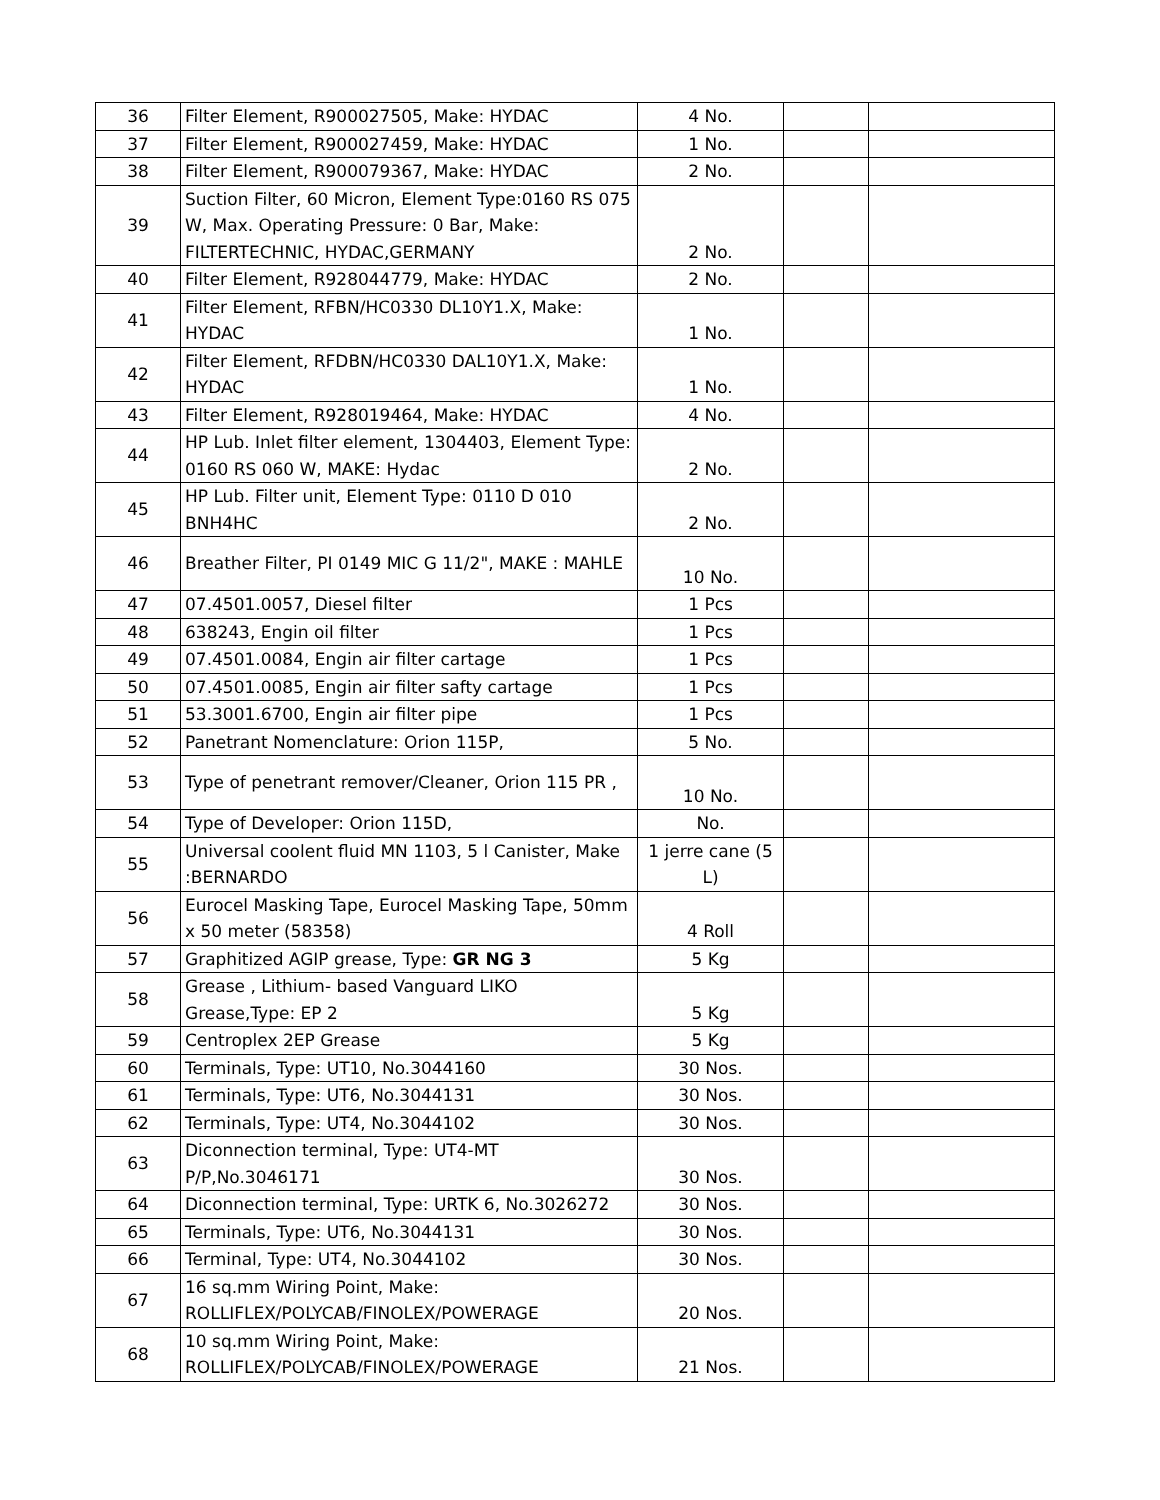| 36 | Filter Element, R900027505, Make: HYDAC | 4 No. | | |
| 37 | Filter Element, R900027459, Make: HYDAC | 1 No. | | |
| 38 | Filter Element, R900079367, Make: HYDAC | 2 No. | | |
| 39 | Suction Filter, 60 Micron, Element Type:0160 RS 075 W, Max. Operating Pressure: 0 Bar, Make: FILTERTECHNIC, HYDAC,GERMANY | 2 No. | | |
| 40 | Filter Element, R928044779, Make: HYDAC | 2 No. | | |
| 41 | Filter Element, RFBN/HC0330 DL10Y1.X, Make: HYDAC | 1 No. | | |
| 42 | Filter Element, RFDBN/HC0330 DAL10Y1.X, Make: HYDAC | 1 No. | | |
| 43 | Filter Element, R928019464, Make: HYDAC | 4 No. | | |
| 44 | HP Lub. Inlet filter element, 1304403, Element Type: 0160 RS 060 W, MAKE: Hydac | 2 No. | | |
| 45 | HP Lub. Filter unit, Element Type: 0110 D 010 BNH4HC | 2 No. | | |
| 46 | Breather Filter, PI 0149 MIC G 11/2", MAKE : MAHLE | 10 No. | | |
| 47 | 07.4501.0057, Diesel filter | 1 Pcs | | |
| 48 | 638243, Engin oil filter | 1 Pcs | | |
| 49 | 07.4501.0084, Engin air filter cartage | 1 Pcs | | |
| 50 | 07.4501.0085, Engin air filter safty cartage | 1 Pcs | | |
| 51 | 53.3001.6700, Engin air filter pipe | 1 Pcs | | |
| 52 | Panetrant Nomenclature: Orion 115P, | 5 No. | | |
| 53 | Type of penetrant remover/Cleaner, Orion 115 PR , | 10 No. | | |
| 54 | Type of Developer: Orion 115D, | No. | | |
| 55 | Universal coolent fluid MN 1103, 5 l Canister, Make :BERNARDO | 1 jerre cane (5 L) | | |
| 56 | Eurocel Masking Tape, Eurocel Masking Tape, 50mm x 50 meter (58358) | 4 Roll | | |
| 57 | Graphitized AGIP grease, Type: GR NG 3 | 5 Kg | | |
| 58 | Grease , Lithium- based Vanguard LIKO Grease,Type: EP 2 | 5 Kg | | |
| 59 | Centroplex 2EP Grease | 5 Kg | | |
| 60 | Terminals, Type: UT10, No.3044160 | 30 Nos. | | |
| 61 | Terminals, Type: UT6, No.3044131 | 30 Nos. | | |
| 62 | Terminals, Type: UT4, No.3044102 | 30 Nos. | | |
| 63 | Diconnection terminal, Type: UT4-MT P/P,No.3046171 | 30 Nos. | | |
| 64 | Diconnection terminal, Type: URTK 6, No.3026272 | 30 Nos. | | |
| 65 | Terminals, Type: UT6, No.3044131 | 30 Nos. | | |
| 66 | Terminal, Type: UT4, No.3044102 | 30 Nos. | | |
| 67 | 16 sq.mm Wiring Point, Make: ROLLIFLEX/POLYCAB/FINOLEX/POWERAGE | 20 Nos. | | |
| 68 | 10 sq.mm Wiring Point, Make: ROLLIFLEX/POLYCAB/FINOLEX/POWERAGE | 21 Nos. | | |